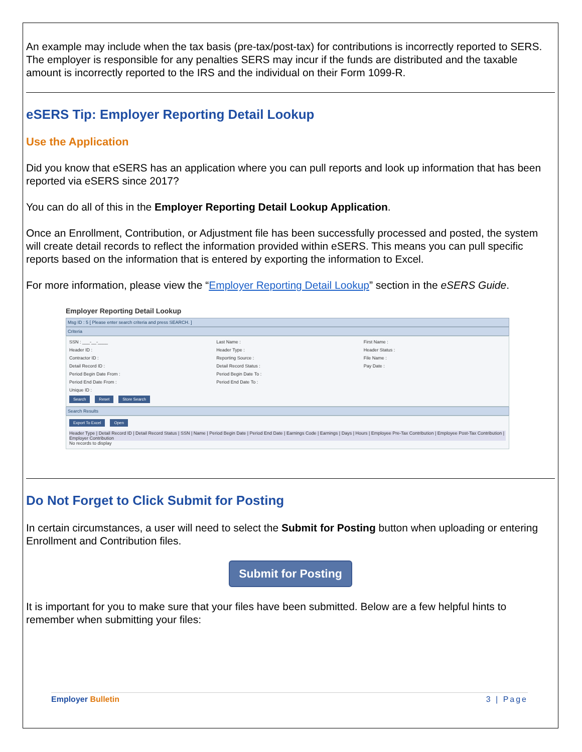An example may include when the tax basis (pre-tax/post-tax) for contributions is incorrectly reported to SERS. The employer is responsible for any penalties SERS may incur if the funds are distributed and the taxable amount is incorrectly reported to the IRS and the individual on their Form 1099-R.
eSERS Tip: Employer Reporting Detail Lookup
Use the Application
Did you know that eSERS has an application where you can pull reports and look up information that has been reported via eSERS since 2017?
You can do all of this in the Employer Reporting Detail Lookup Application.
Once an Enrollment, Contribution, or Adjustment file has been successfully processed and posted, the system will create detail records to reflect the information provided within eSERS. This means you can pull specific reports based on the information that is entered by exporting the information to Excel.
For more information, please view the “Employer Reporting Detail Lookup” section in the eSERS Guide.
Employer Reporting Detail Lookup
Msg ID : 5 [ Please enter search criteria and press SEARCH. ]
Criteria
SSN : ___-__-____ Last Name : First Name : Header ID : Header Type : Header Status : Contractor ID : Reporting Source : File Name : Detail Record ID : Detail Record Status : Pay Date : Period Begin Date From : Period Begin Date To : Period End Date From : Period End Date To : Unique ID :
Search Reset Store Search
Search Results
Export To Excel Open
Header Type | Detail Record ID | Detail Record Status | SSN | Name | Period Begin Date | Period End Date | Earnings Code | Earnings | Days | Hours | Employee Pre-Tax Contribution | Employee Post-Tax Contribution | Employer Contribution
No records to display
Do Not Forget to Click Submit for Posting
In certain circumstances, a user will need to select the Submit for Posting button when uploading or entering Enrollment and Contribution files.
Submit for Posting
It is important for you to make sure that your files have been submitted. Below are a few helpful hints to remember when submitting your files:
Employer Bulletin 3 | Page